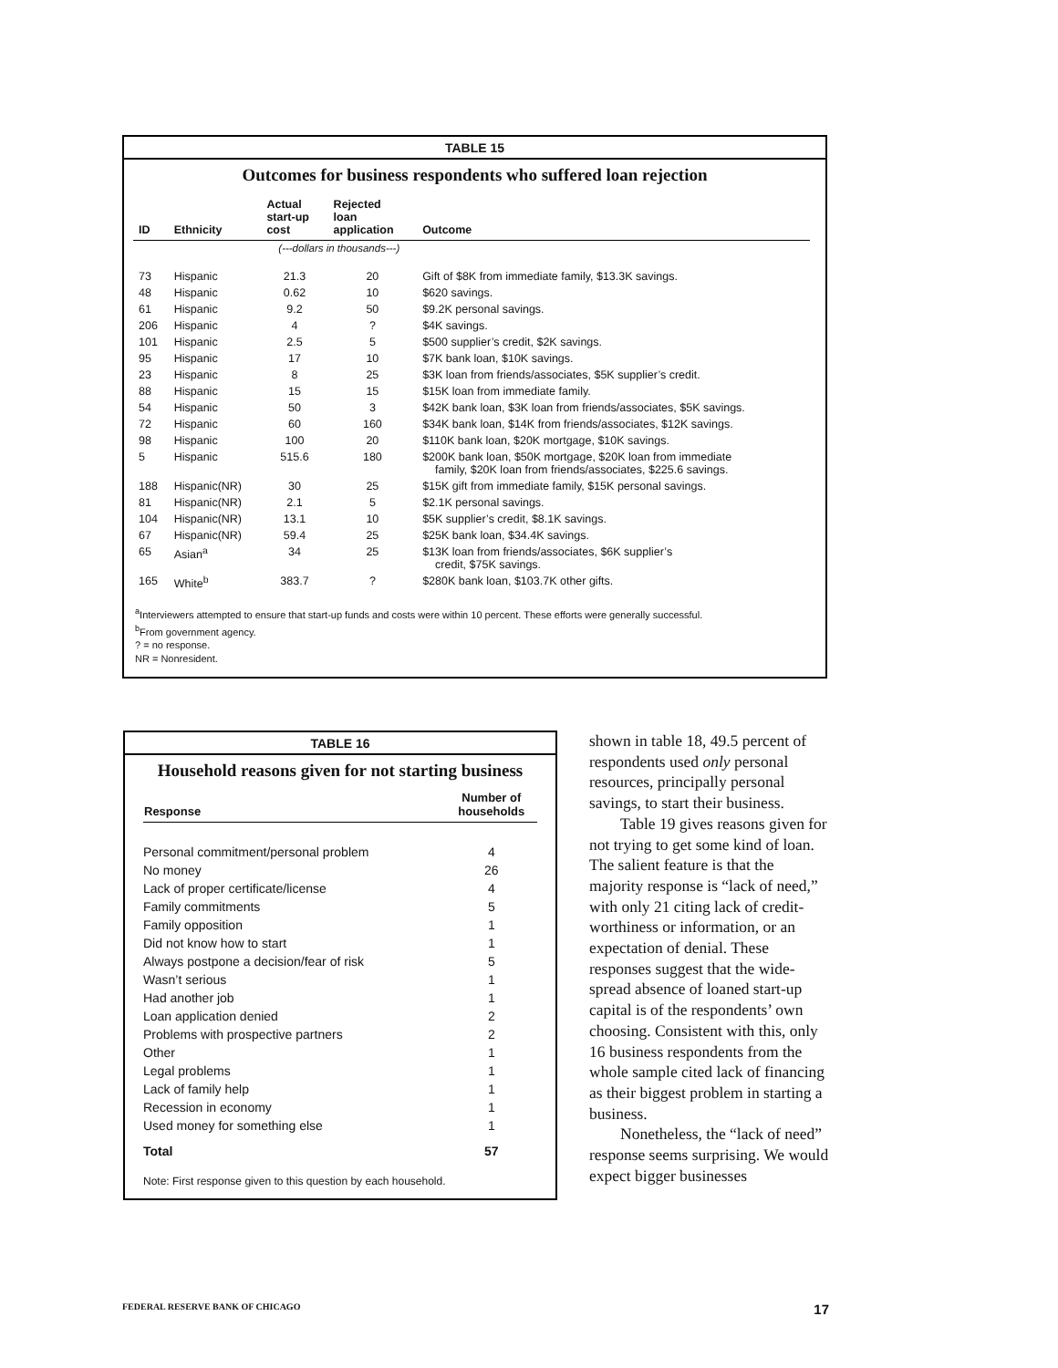TABLE 15
Outcomes for business respondents who suffered loan rejection
| ID | Ethnicity | Actual start-up cost | Rejected loan application | Outcome |
| --- | --- | --- | --- | --- |
| | | (---dollars in thousands---) | | |
| 73 | Hispanic | 21.3 | 20 | Gift of $8K from immediate family, $13.3K savings. |
| 48 | Hispanic | 0.62 | 10 | $620 savings. |
| 61 | Hispanic | 9.2 | 50 | $9.2K personal savings. |
| 206 | Hispanic | 4 | ? | $4K savings. |
| 101 | Hispanic | 2.5 | 5 | $500 supplier’s credit, $2K savings. |
| 95 | Hispanic | 17 | 10 | $7K bank loan, $10K savings. |
| 23 | Hispanic | 8 | 25 | $3K loan from friends/associates, $5K supplier’s credit. |
| 88 | Hispanic | 15 | 15 | $15K loan from immediate family. |
| 54 | Hispanic | 50 | 3 | $42K bank loan, $3K loan from friends/associates, $5K savings. |
| 72 | Hispanic | 60 | 160 | $34K bank loan, $14K from friends/associates, $12K savings. |
| 98 | Hispanic | 100 | 20 | $110K bank loan, $20K mortgage, $10K savings. |
| 5 | Hispanic | 515.6 | 180 | $200K bank loan, $50K mortgage, $20K loan from immediate family, $20K loan from friends/associates, $225.6 savings. |
| 188 | Hispanic(NR) | 30 | 25 | $15K gift from immediate family, $15K personal savings. |
| 81 | Hispanic(NR) | 2.1 | 5 | $2.1K personal savings. |
| 104 | Hispanic(NR) | 13.1 | 10 | $5K supplier’s credit, $8.1K savings. |
| 67 | Hispanic(NR) | 59.4 | 25 | $25K bank loan, $34.4K savings. |
| 65 | Asian<sup>a</sup> | 34 | 25 | $13K loan from friends/associates, $6K supplier’s credit, $75K savings. |
| 165 | White<sup>b</sup> | 383.7 | ? | $280K bank loan, $103.7K other gifts. |
<sup>a</sup> Interviewers attempted to ensure that start-up funds and costs were within 10 percent. These efforts were generally successful.
<sup>b</sup> From government agency.
? = no response.
NR = Nonresident.
TABLE 16
Household reasons given for not starting business
| Response | Number of households |
| --- | --- |
| Personal commitment/personal problem | 4 |
| No money | 26 |
| Lack of proper certificate/license | 4 |
| Family commitments | 5 |
| Family opposition | 1 |
| Did not know how to start | 1 |
| Always postpone a decision/fear of risk | 5 |
| Wasn’t serious | 1 |
| Had another job | 1 |
| Loan application denied | 2 |
| Problems with prospective partners | 2 |
| Other | 1 |
| Legal problems | 1 |
| Lack of family help | 1 |
| Recession in economy | 1 |
| Used money for something else | 1 |
| Total | 57 |
Note: First response given to this question by each household.
shown in table 18, 49.5 percent of respondents used only personal resources, principally personal savings, to start their business.
Table 19 gives reasons given for not trying to get some kind of loan. The salient feature is that the majority response is “lack of need,” with only 21 citing lack of credit-worthiness or information, or an expectation of denial. These responses suggest that the wide-spread absence of loaned start-up capital is of the respondents’ own choosing. Consistent with this, only 16 business respondents from the whole sample cited lack of financing as their biggest problem in starting a business.
Nonetheless, the “lack of need” response seems surprising. We would expect bigger businesses
FEDERAL RESERVE BANK OF CHICAGO 17